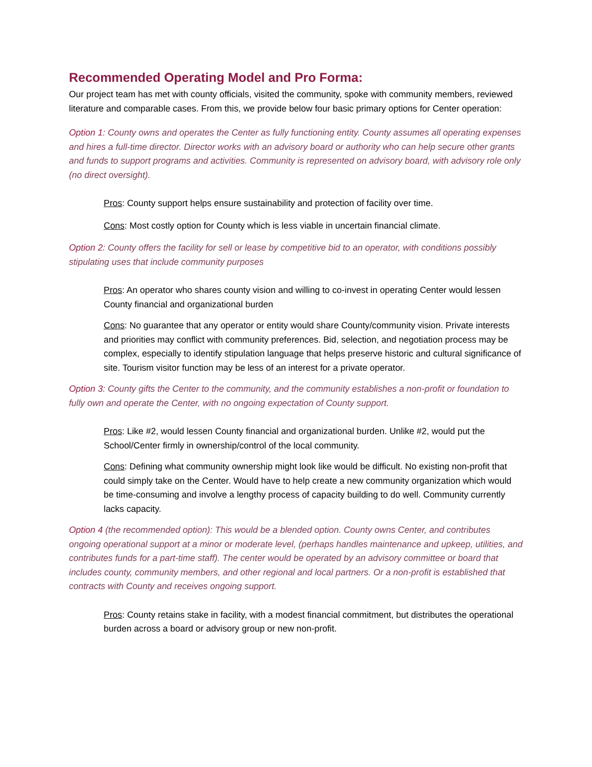Recommended Operating Model and Pro Forma:
Our project team has met with county officials, visited the community, spoke with community members, reviewed literature and comparable cases. From this, we provide below four basic primary options for Center operation:
Option 1: County owns and operates the Center as fully functioning entity. County assumes all operating expenses and hires a full-time director. Director works with an advisory board or authority who can help secure other grants and funds to support programs and activities. Community is represented on advisory board, with advisory role only (no direct oversight).
Pros: County support helps ensure sustainability and protection of facility over time.
Cons: Most costly option for County which is less viable in uncertain financial climate.
Option 2: County offers the facility for sell or lease by competitive bid to an operator, with conditions possibly stipulating uses that include community purposes
Pros: An operator who shares county vision and willing to co-invest in operating Center would lessen County financial and organizational burden
Cons: No guarantee that any operator or entity would share County/community vision. Private interests and priorities may conflict with community preferences. Bid, selection, and negotiation process may be complex, especially to identify stipulation language that helps preserve historic and cultural significance of site. Tourism visitor function may be less of an interest for a private operator.
Option 3: County gifts the Center to the community, and the community establishes a non-profit or foundation to fully own and operate the Center, with no ongoing expectation of County support.
Pros: Like #2, would lessen County financial and organizational burden. Unlike #2, would put the School/Center firmly in ownership/control of the local community.
Cons: Defining what community ownership might look like would be difficult. No existing non-profit that could simply take on the Center. Would have to help create a new community organization which would be time-consuming and involve a lengthy process of capacity building to do well. Community currently lacks capacity.
Option 4 (the recommended option): This would be a blended option. County owns Center, and contributes ongoing operational support at a minor or moderate level, (perhaps handles maintenance and upkeep, utilities, and contributes funds for a part-time staff). The center would be operated by an advisory committee or board that includes county, community members, and other regional and local partners. Or a non-profit is established that contracts with County and receives ongoing support.
Pros: County retains stake in facility, with a modest financial commitment, but distributes the operational burden across a board or advisory group or new non-profit.